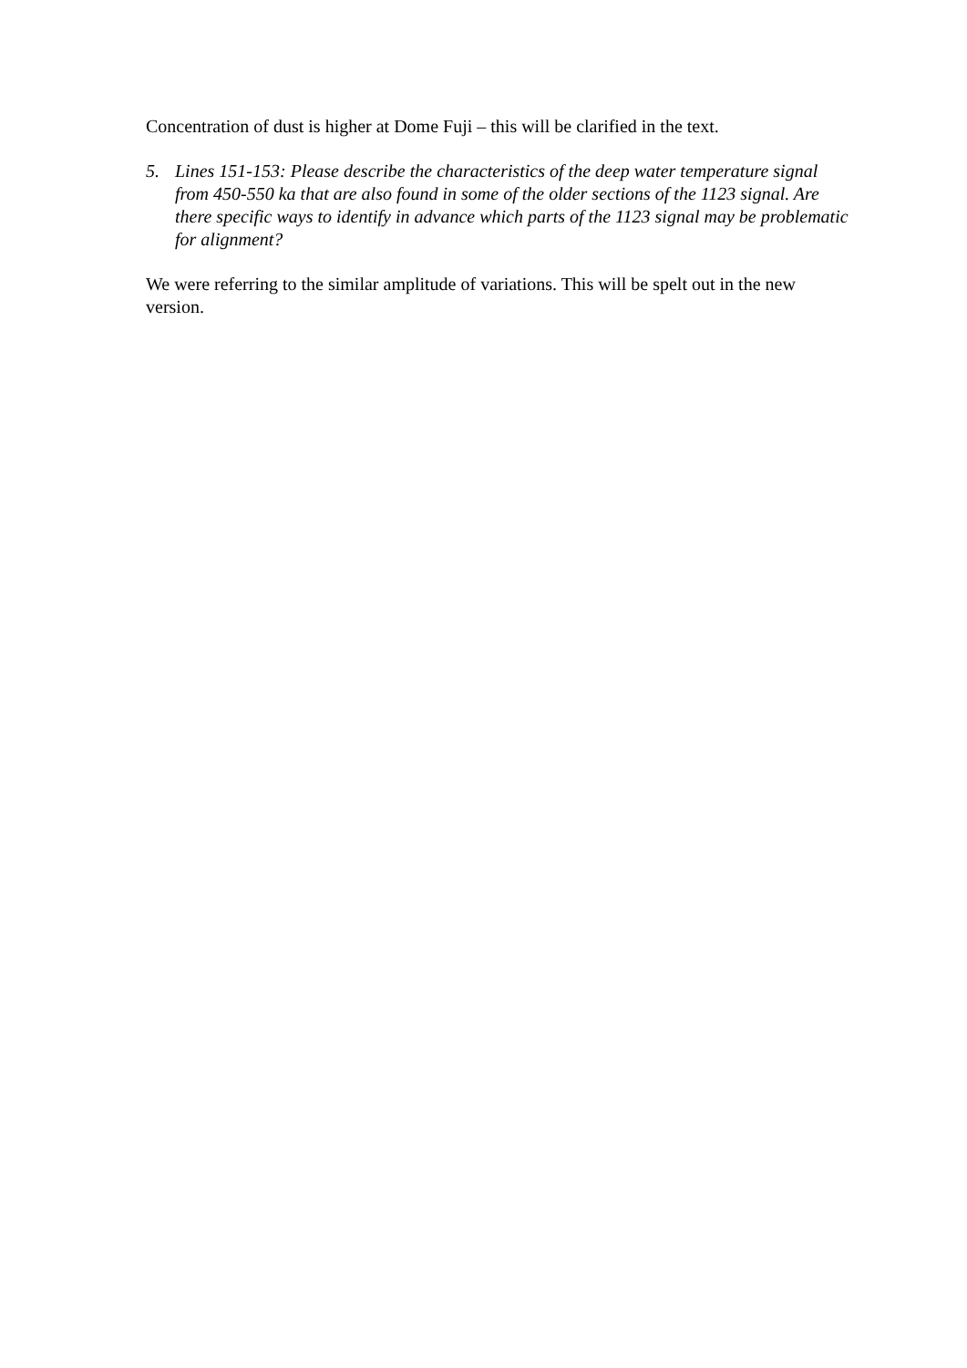Concentration of dust is higher at Dome Fuji – this will be clarified in the text.
5. Lines 151-153: Please describe the characteristics of the deep water temperature signal from 450-550 ka that are also found in some of the older sections of the 1123 signal. Are there specific ways to identify in advance which parts of the 1123 signal may be problematic for alignment?
We were referring to the similar amplitude of variations. This will be spelt out in the new version.